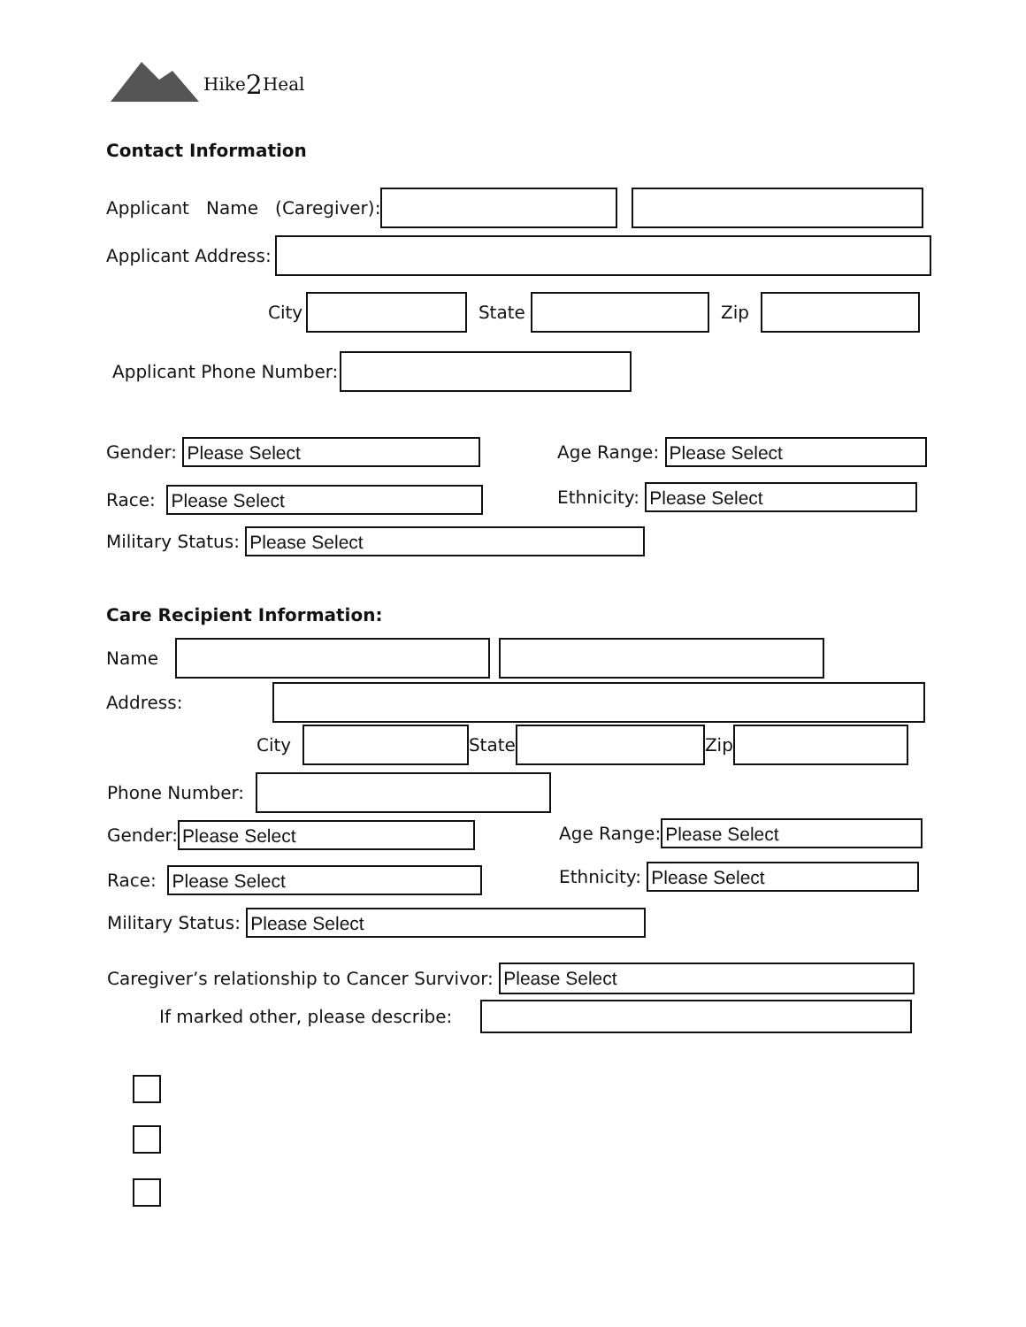Hike 2 Heal
Contact Information
Applicant Name (Caregiver):
Applicant Address:
City State Zip
Applicant Phone Number:
Gender: Please Select Age Range: Please Select
Race: Please Select Ethnicity: Please Select
Military Status: Please Select
Care Recipient Information:
Name
Address:
City State Zip
Phone Number:
Gender: Please Select Age Range: Please Select
Race: Please Select Ethnicity: Please Select
Military Status: Please Select
Caregiver’s relationship to Cancer Survivor: Please Select
If marked other, please describe: